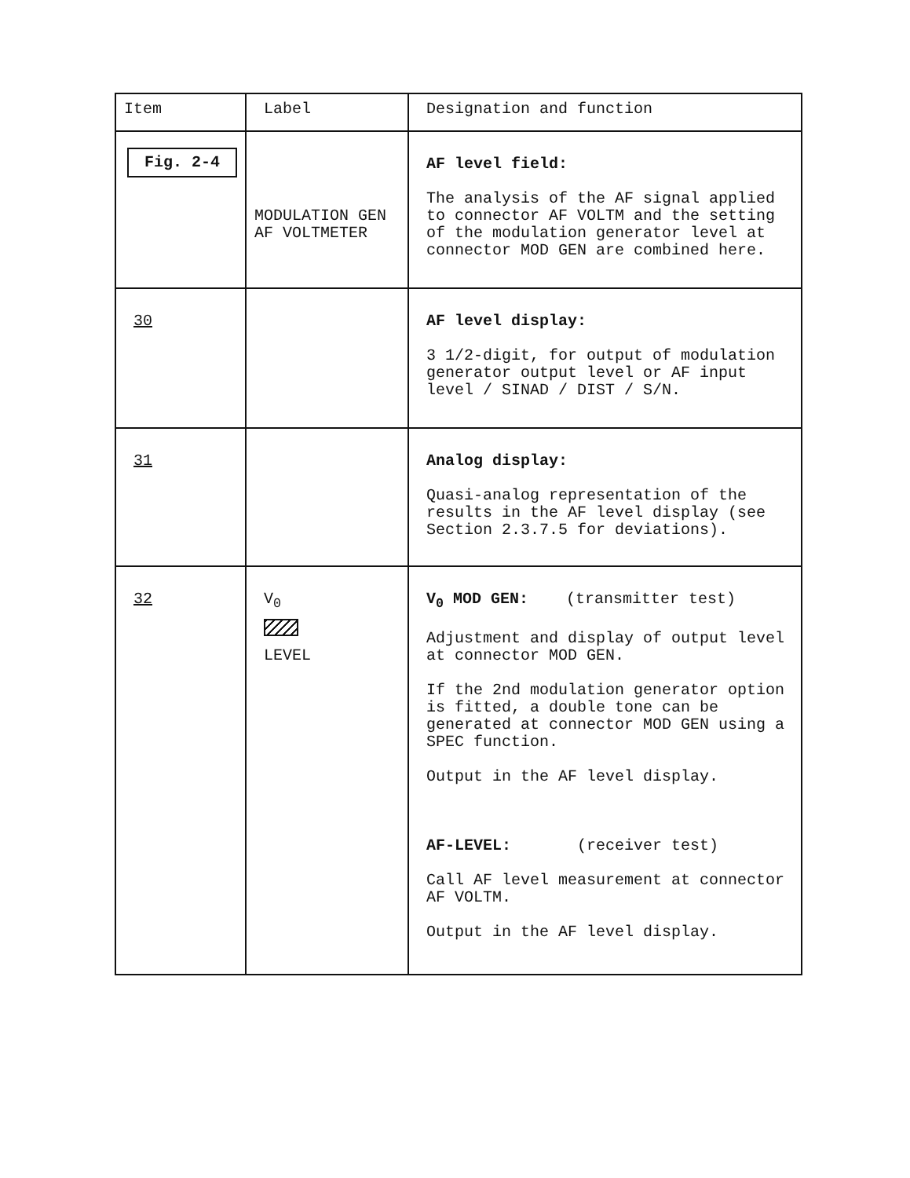| Item | Label | Designation and function |
| --- | --- | --- |
| Fig. 2-4 | MODULATION GEN AF VOLTMETER | AF level field: The analysis of the AF signal applied to connector AF VOLTM and the setting of the modulation generator level at connector MOD GEN are combined here. |
| 30 | | AF level display: 3 1/2-digit, for output of modulation generator output level or AF input level / SINAD / DIST / S/N. |
| 31 | | Analog display: Quasi-analog representation of the results in the AF level display (see Section 2.3.7.5 for deviations). |
| 32 | V<sub>0</sub> LEVEL | V<sub>0</sub> MOD GEN: (transmitter test) Adjustment and display of output level at connector MOD GEN. If the 2nd modulation generator option is fitted, a double tone can be generated at connector MOD GEN using a SPEC function. Output in the AF level display. AF-LEVEL: (receiver test) Call AF level measurement at connector AF VOLTM. Output in the AF level display. |